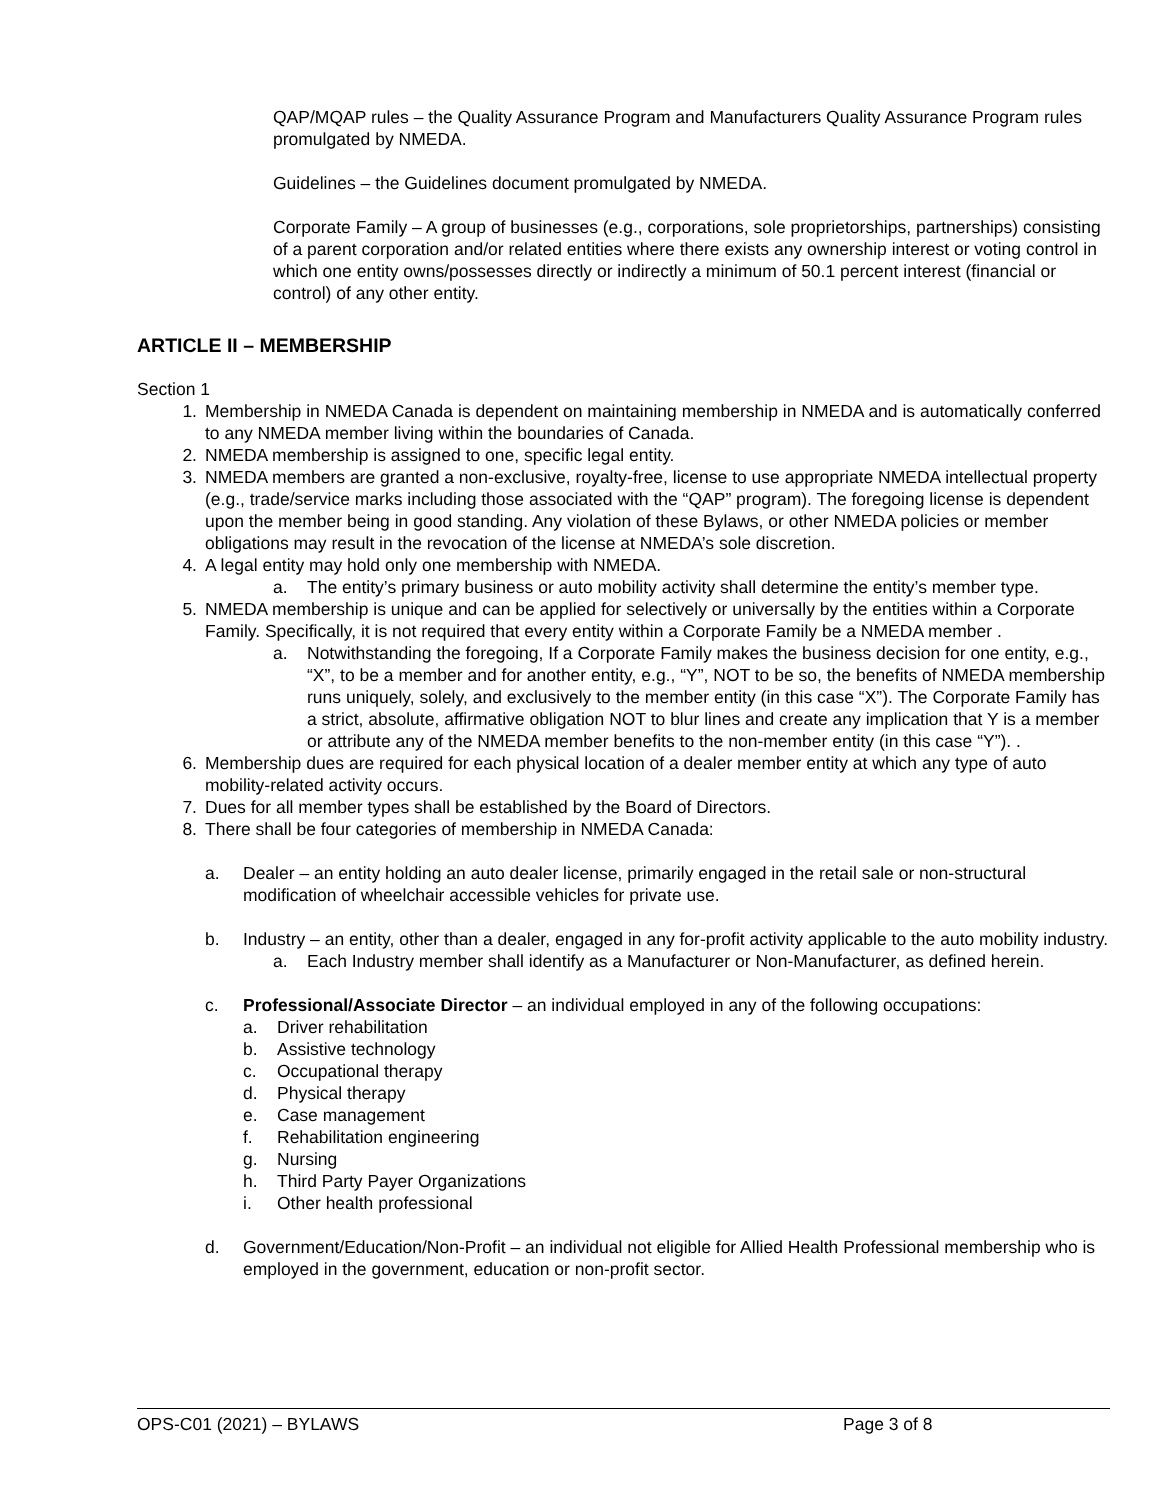QAP/MQAP rules – the Quality Assurance Program and Manufacturers Quality Assurance Program rules promulgated by NMEDA.
Guidelines – the Guidelines document promulgated by NMEDA.
Corporate Family – A group of businesses (e.g., corporations, sole proprietorships, partnerships) consisting of a parent corporation and/or related entities where there exists any ownership interest or voting control in which one entity owns/possesses directly or indirectly a minimum of 50.1 percent interest (financial or control) of any other entity.
ARTICLE II – MEMBERSHIP
Section 1
1. Membership in NMEDA Canada is dependent on maintaining membership in NMEDA and is automatically conferred to any NMEDA member living within the boundaries of Canada.
2. NMEDA membership is assigned to one, specific legal entity.
3. NMEDA members are granted a non-exclusive, royalty-free, license to use appropriate NMEDA intellectual property (e.g., trade/service marks including those associated with the “QAP” program). The foregoing license is dependent upon the member being in good standing. Any violation of these Bylaws, or other NMEDA policies or member obligations may result in the revocation of the license at NMEDA’s sole discretion.
4. A legal entity may hold only one membership with NMEDA.
a. The entity’s primary business or auto mobility activity shall determine the entity’s member type.
5. NMEDA membership is unique and can be applied for selectively or universally by the entities within a Corporate Family. Specifically, it is not required that every entity within a Corporate Family be a NMEDA member .
a. Notwithstanding the foregoing, If a Corporate Family makes the business decision for one entity, e.g., “X”, to be a member and for another entity, e.g., “Y”, NOT to be so, the benefits of NMEDA membership runs uniquely, solely, and exclusively to the member entity (in this case “X”). The Corporate Family has a strict, absolute, affirmative obligation NOT to blur lines and create any implication that Y is a member or attribute any of the NMEDA member benefits to the non-member entity (in this case “Y”). .
6. Membership dues are required for each physical location of a dealer member entity at which any type of auto mobility-related activity occurs.
7. Dues for all member types shall be established by the Board of Directors.
8. There shall be four categories of membership in NMEDA Canada:
a. Dealer – an entity holding an auto dealer license, primarily engaged in the retail sale or non-structural modification of wheelchair accessible vehicles for private use.
b. Industry – an entity, other than a dealer, engaged in any for-profit activity applicable to the auto mobility industry.
a. Each Industry member shall identify as a Manufacturer or Non-Manufacturer, as defined herein.
c. Professional/Associate Director – an individual employed in any of the following occupations:
a. Driver rehabilitation
b. Assistive technology
c. Occupational therapy
d. Physical therapy
e. Case management
f. Rehabilitation engineering
g. Nursing
h. Third Party Payer Organizations
i. Other health professional
d. Government/Education/Non-Profit – an individual not eligible for Allied Health Professional membership who is employed in the government, education or non-profit sector.
OPS-C01 (2021) – BYLAWS Page 3 of 8